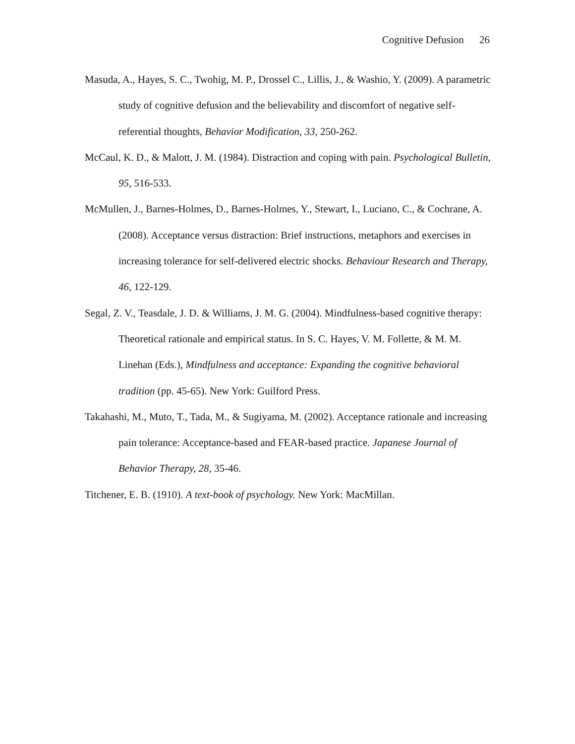Cognitive Defusion 26
Masuda, A., Hayes, S. C., Twohig, M. P., Drossel C., Lillis, J., & Washio, Y. (2009). A parametric study of cognitive defusion and the believability and discomfort of negative self-referential thoughts, Behavior Modification, 33, 250-262.
McCaul, K. D., & Malott, J. M. (1984). Distraction and coping with pain. Psychological Bulletin, 95, 516-533.
McMullen, J., Barnes-Holmes, D., Barnes-Holmes, Y., Stewart, I., Luciano, C., & Cochrane, A. (2008). Acceptance versus distraction: Brief instructions, metaphors and exercises in increasing tolerance for self-delivered electric shocks. Behaviour Research and Therapy, 46, 122-129.
Segal, Z. V., Teasdale, J. D. & Williams, J. M. G. (2004). Mindfulness-based cognitive therapy: Theoretical rationale and empirical status. In S. C. Hayes, V. M. Follette, & M. M. Linehan (Eds.), Mindfulness and acceptance: Expanding the cognitive behavioral tradition (pp. 45-65). New York: Guilford Press.
Takahashi, M., Muto, T., Tada, M., & Sugiyama, M. (2002). Acceptance rationale and increasing pain tolerance: Acceptance-based and FEAR-based practice. Japanese Journal of Behavior Therapy, 28, 35-46.
Titchener, E. B. (1910). A text-book of psychology. New York: MacMillan.